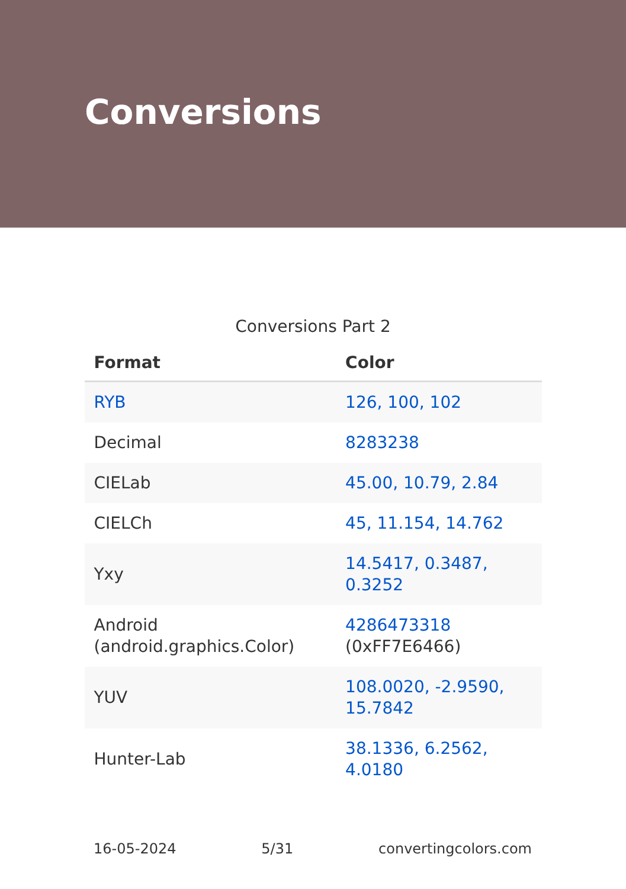Conversions
Conversions Part 2
| Format | Color |
| --- | --- |
| RYB | 126, 100, 102 |
| Decimal | 8283238 |
| CIELab | 45.00, 10.79, 2.84 |
| CIELCh | 45, 11.154, 14.762 |
| Yxy | 14.5417, 0.3487, 0.3252 |
| Android (android.graphics.Color) | 4286473318 (0xFF7E6466) |
| YUV | 108.0020, -2.9590, 15.7842 |
| Hunter-Lab | 38.1336, 6.2562, 4.0180 |
16-05-2024 5/31 convertingcolors.com